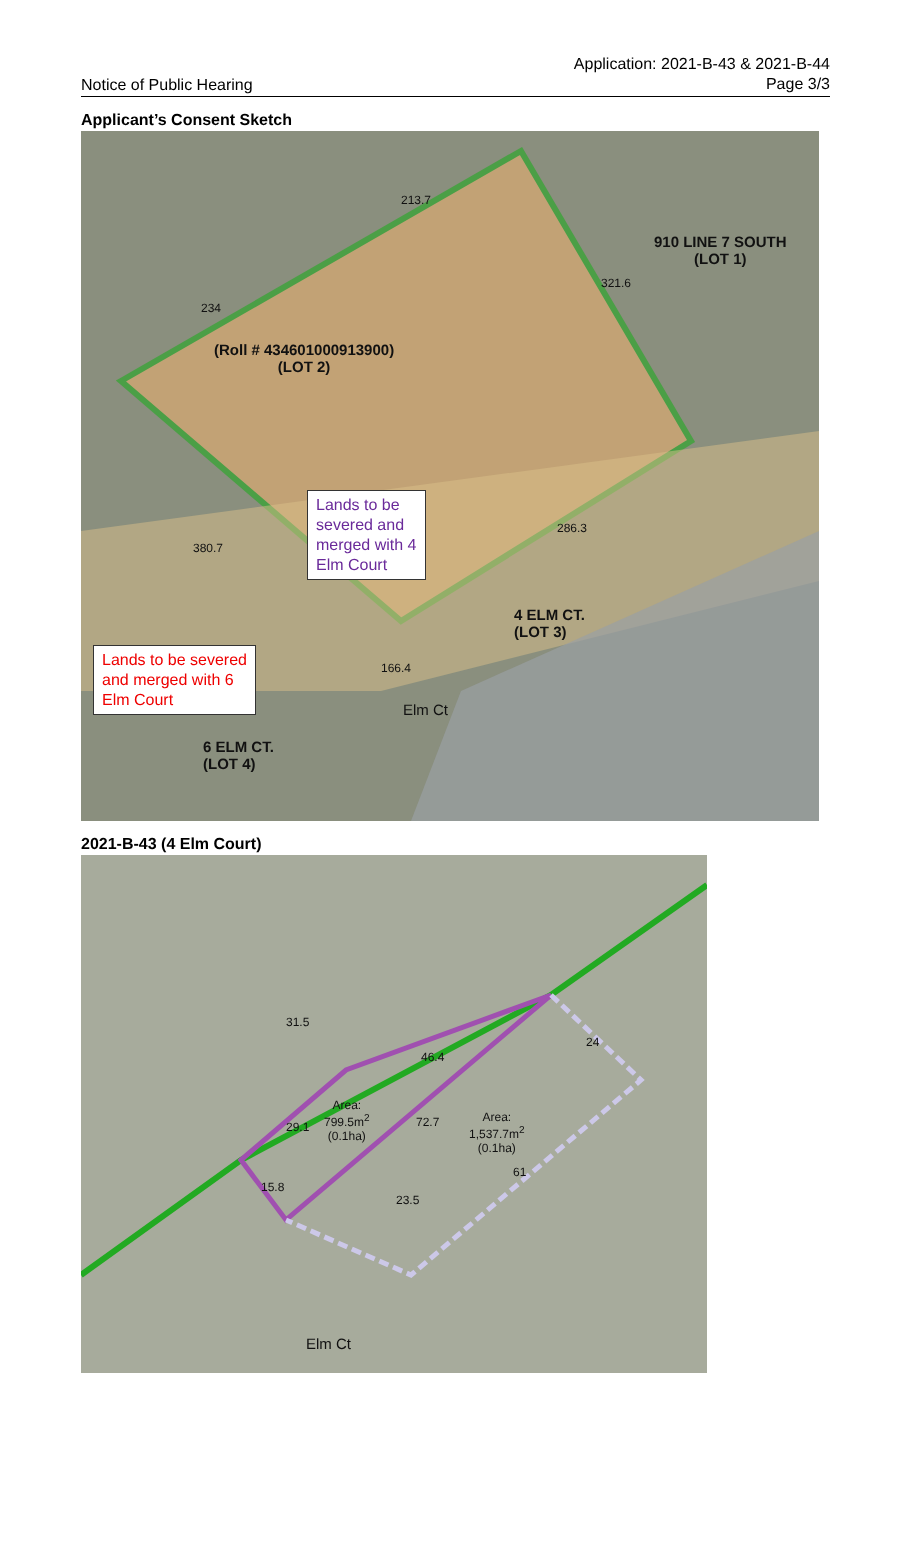Notice of Public Hearing
Application: 2021-B-43 & 2021-B-44
Page 3/3
Applicant’s Consent Sketch
213.7
234
321.6
380.7
286.3
166.4
910 LINE 7 SOUTH
(LOT 1)
(Roll # 434601000913900)
(LOT 2)
Lands to be
severed and
merged with 4
Elm Court
4 ELM CT.
(LOT 3)
Lands to be severed
and merged with 6
Elm Court
Elm Ct
6 ELM CT.
(LOT 4)
2021-B-43 (4 Elm Court)
31.5
46.4
24
Area:
799.5m<sup>2</sup>
(0.1ha)
29.1 72.7
Area:
1,537.7m<sup>2</sup>
(0.1ha)
61
15.8
23.5
Elm Ct